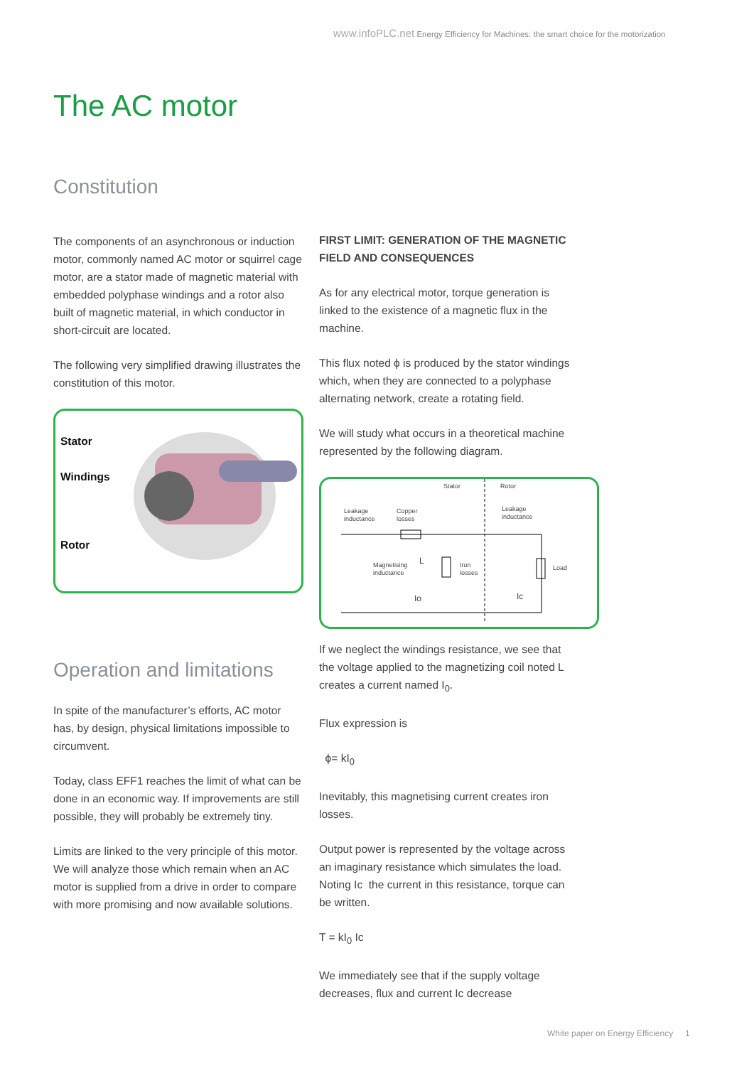www.infoPLC.net Energy Efficiency for Machines: the smart choice for the motorization
The AC motor
Constitution
The components of an asynchronous or induction motor, commonly named AC motor or squirrel cage motor, are a stator made of magnetic material with embedded polyphase windings and a rotor also built of magnetic material, in which conductor in short-circuit are located.
The following very simplified drawing illustrates the constitution of this motor.
Stator
Windings
Rotor
Operation and limitations
In spite of the manufacturer’s efforts, AC motor has, by design, physical limitations impossible to circumvent.
Today, class EFF1 reaches the limit of what can be done in an economic way. If improvements are still possible, they will probably be extremely tiny.
Limits are linked to the very principle of this motor. We will analyze those which remain when an AC motor is supplied from a drive in order to compare with more promising and now available solutions.
FIRST LIMIT: GENERATION OF THE MAGNETIC FIELD AND CONSEQUENCES
As for any electrical motor, torque generation is linked to the existence of a magnetic flux in the machine.
This flux noted ϕ is produced by the stator windings which, when they are connected to a polyphase alternating network, create a rotating field.
We will study what occurs in a theoretical machine represented by the following diagram.
Stator Rotor
Leakage
inductance
Copper
losses
Leakage
inductance
Magnetising
inductance
L
Iron
losses
Load
Io Ic
If we neglect the windings resistance, we see that the voltage applied to the magnetizing coil noted L creates a current named I<sub>0</sub>.
Flux expression is
ϕ= kI<sub>0</sub>
Inevitably, this magnetising current creates iron losses.
Output power is represented by the voltage across an imaginary resistance which simulates the load. Noting Ic the current in this resistance, torque can be written.
T = kI<sub>0</sub> Ic
We immediately see that if the supply voltage decreases, flux and current Ic decrease
White paper on Energy Efficiency 1